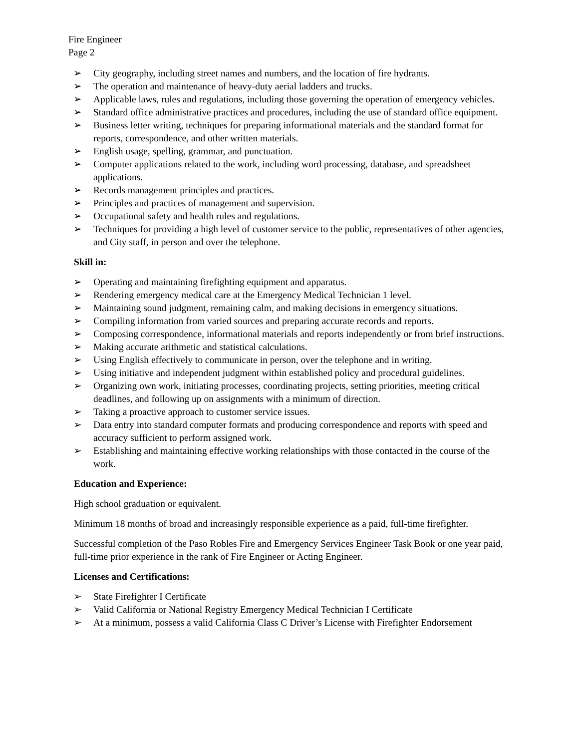Fire Engineer
Page 2
➢ City geography, including street names and numbers, and the location of fire hydrants.
➢ The operation and maintenance of heavy-duty aerial ladders and trucks.
➢ Applicable laws, rules and regulations, including those governing the operation of emergency vehicles.
➢ Standard office administrative practices and procedures, including the use of standard office equipment.
➢ Business letter writing, techniques for preparing informational materials and the standard format for reports, correspondence, and other written materials.
➢ English usage, spelling, grammar, and punctuation.
➢ Computer applications related to the work, including word processing, database, and spreadsheet applications.
➢ Records management principles and practices.
➢ Principles and practices of management and supervision.
➢ Occupational safety and health rules and regulations.
➢ Techniques for providing a high level of customer service to the public, representatives of other agencies, and City staff, in person and over the telephone.
Skill in:
➢ Operating and maintaining firefighting equipment and apparatus.
➢ Rendering emergency medical care at the Emergency Medical Technician 1 level.
➢ Maintaining sound judgment, remaining calm, and making decisions in emergency situations.
➢ Compiling information from varied sources and preparing accurate records and reports.
➢ Composing correspondence, informational materials and reports independently or from brief instructions.
➢ Making accurate arithmetic and statistical calculations.
➢ Using English effectively to communicate in person, over the telephone and in writing.
➢ Using initiative and independent judgment within established policy and procedural guidelines.
➢ Organizing own work, initiating processes, coordinating projects, setting priorities, meeting critical deadlines, and following up on assignments with a minimum of direction.
➢ Taking a proactive approach to customer service issues.
➢ Data entry into standard computer formats and producing correspondence and reports with speed and accuracy sufficient to perform assigned work.
➢ Establishing and maintaining effective working relationships with those contacted in the course of the work.
Education and Experience:
High school graduation or equivalent.
Minimum 18 months of broad and increasingly responsible experience as a paid, full-time firefighter.
Successful completion of the Paso Robles Fire and Emergency Services Engineer Task Book or one year paid, full-time prior experience in the rank of Fire Engineer or Acting Engineer.
Licenses and Certifications:
➢ State Firefighter I Certificate
➢ Valid California or National Registry Emergency Medical Technician I Certificate
➢ At a minimum, possess a valid California Class C Driver’s License with Firefighter Endorsement